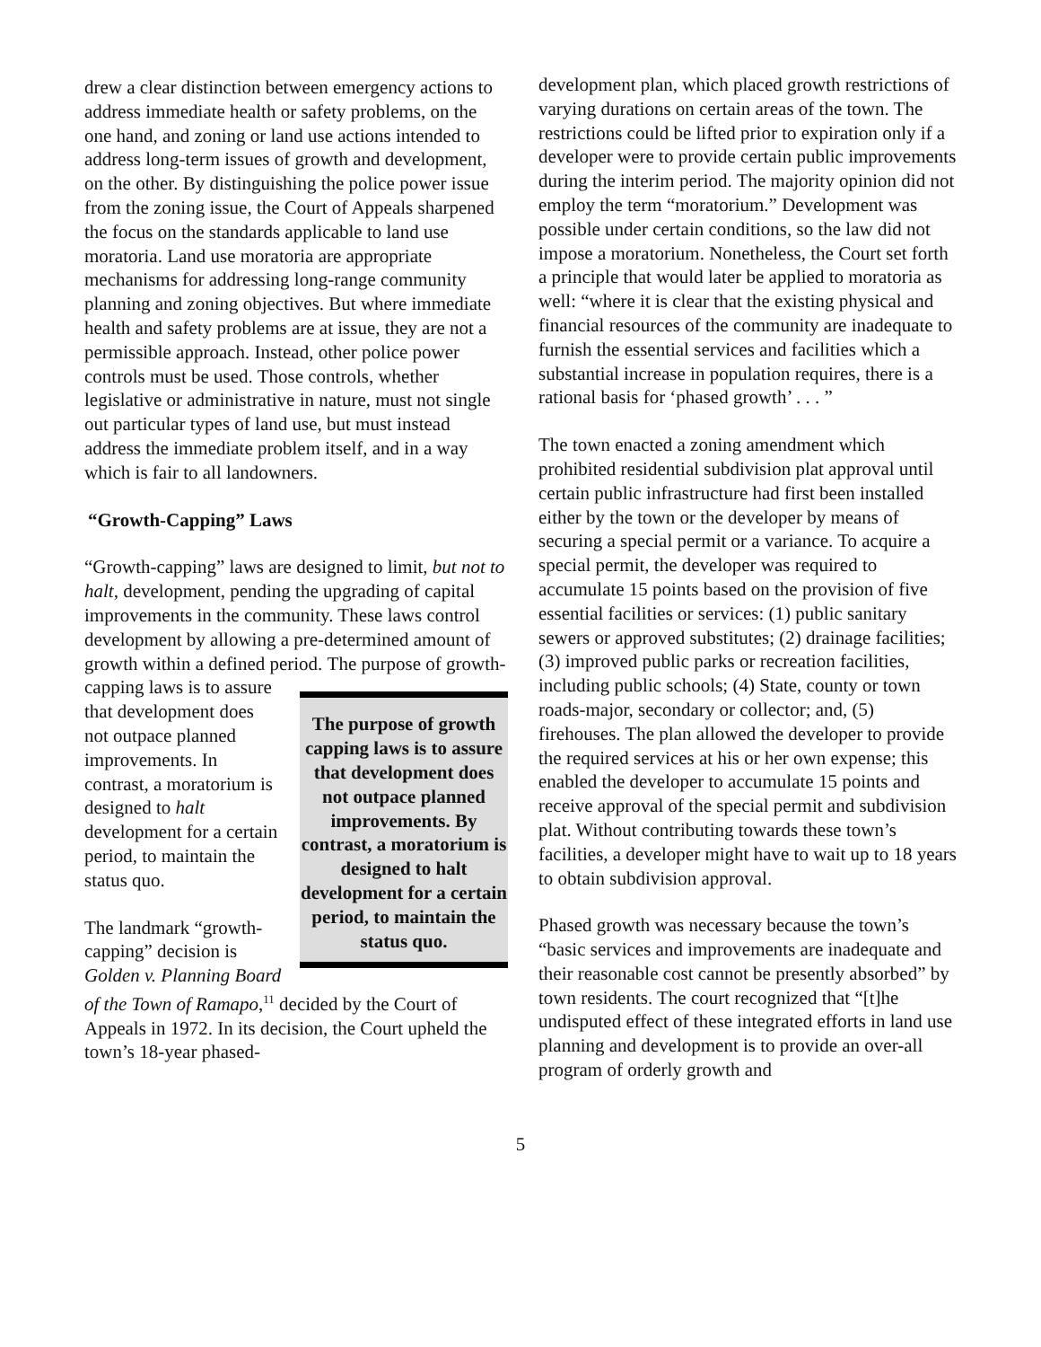drew a clear distinction between emergency actions to address immediate health or safety problems, on the one hand, and zoning or land use actions intended to address long-term issues of growth and development, on the other. By distinguishing the police power issue from the zoning issue, the Court of Appeals sharpened the focus on the standards applicable to land use moratoria. Land use moratoria are appropriate mechanisms for addressing long-range community planning and zoning objectives. But where immediate health and safety problems are at issue, they are not a permissible approach. Instead, other police power controls must be used. Those controls, whether legislative or administrative in nature, must not single out particular types of land use, but must instead address the immediate problem itself, and in a way which is fair to all landowners.
“Growth-Capping” Laws
“Growth-capping” laws are designed to limit, but not to halt, development, pending the upgrading of capital improvements in the community. These laws control development by allowing a pre-determined amount of growth within a defined period. The purpose of growth capping laws is to assure that development does not outpace planned improvements. By contrast, a moratorium is designed to halt development for a certain period, to maintain the status quo. The purpose of growth-capping laws is to assure that development does not outpace planned improvements. In contrast, a moratorium is designed to halt development for a certain period, to maintain the status quo.
The landmark “growth-capping” decision is Golden v. Planning Board of the Town of Ramapo,<sup>11</sup> decided by the Court of Appeals in 1972. In its decision, the Court upheld the town’s 18-year phased-
development plan, which placed growth restrictions of varying durations on certain areas of the town. The restrictions could be lifted prior to expiration only if a developer were to provide certain public improvements during the interim period. The majority opinion did not employ the term “moratorium.” Development was possible under certain conditions, so the law did not impose a moratorium. Nonetheless, the Court set forth a principle that would later be applied to moratoria as well: “where it is clear that the existing physical and financial resources of the community are inadequate to furnish the essential services and facilities which a substantial increase in population requires, there is a rational basis for ‘phased growth’ . . . ”
The town enacted a zoning amendment which prohibited residential subdivision plat approval until certain public infrastructure had first been installed either by the town or the developer by means of securing a special permit or a variance. To acquire a special permit, the developer was required to accumulate 15 points based on the provision of five essential facilities or services: (1) public sanitary sewers or approved substitutes; (2) drainage facilities; (3) improved public parks or recreation facilities, including public schools; (4) State, county or town roads-major, secondary or collector; and, (5) firehouses. The plan allowed the developer to provide the required services at his or her own expense; this enabled the developer to accumulate 15 points and receive approval of the special permit and subdivision plat. Without contributing towards these town’s facilities, a developer might have to wait up to 18 years to obtain subdivision approval.
Phased growth was necessary because the town’s “basic services and improvements are inadequate and their reasonable cost cannot be presently absorbed” by town residents. The court recognized that “[t]he undisputed effect of these integrated efforts in land use planning and development is to provide an over-all program of orderly growth and
5